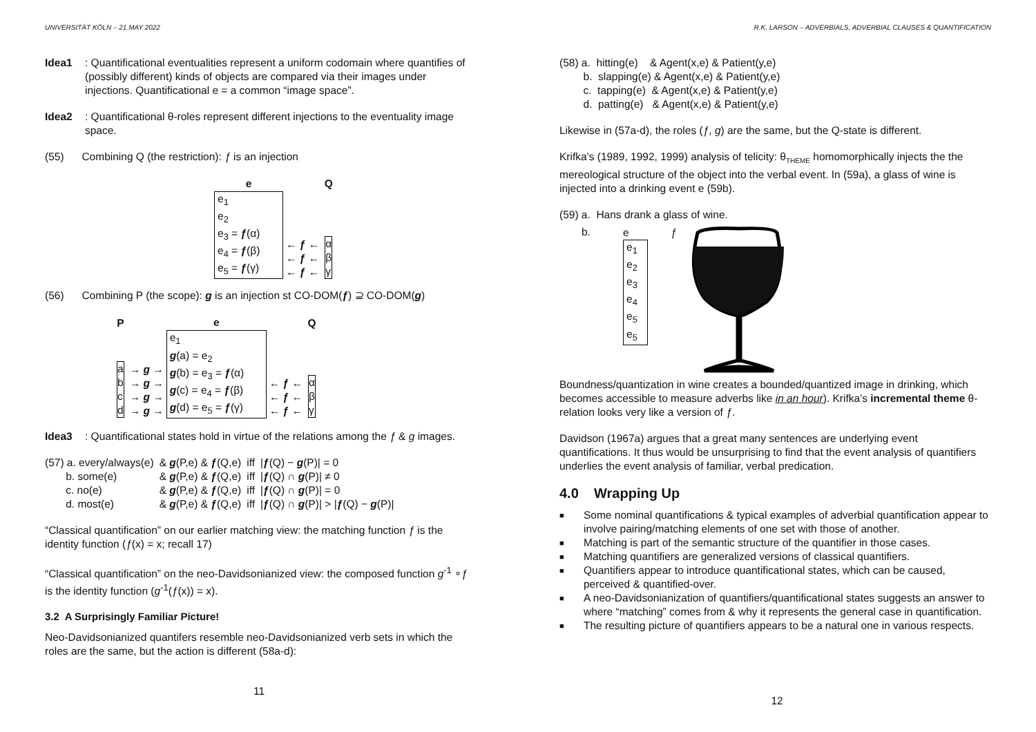UNIVERSITÄT KÖLN – 21.MAY 2022
Idea1 : Quantificational eventualities represent a uniform codomain where quantifies of (possibly different) kinds of objects are compared via their images under injections. Quantificational e = a common “image space”.
Idea2 : Quantificational θ-roles represent different injections to the eventuality image space.
(55) Combining Q (the restriction): ƒ is an injection
| e | | Q |
| e<sub>1</sub> e<sub>2</sub> e<sub>3</sub> = ƒ (α) e<sub>4</sub> = ƒ (β) e<sub>5</sub> = ƒ (γ) | ← ƒ ← ← ƒ ← ← ƒ ← | α β γ |
(56) Combining P (the scope): g is an injection st CO-DOM(ƒ) ⊇ CO-DOM(g)
| P | | e | | Q |
| a b c d | → g → → g → → g → → g → | e<sub>1</sub> g (a) = e<sub>2</sub> g (b) = e<sub>3</sub> = ƒ (α) g (c) = e<sub>4</sub> = ƒ (β) g (d) = e<sub>5</sub> = ƒ (γ) | ← ƒ ← ← ƒ ← ← ƒ ← | α β γ |
Idea3 : Quantificational states hold in virtue of the relations among the ƒ & g images.
| (57) a. every/always(e) | & g (P,e) & ƒ (Q,e) | iff | / ƒ (Q) − g (P)/ = 0 |
| b. some(e) | & g (P,e) & ƒ (Q,e) | iff | / ƒ (Q) ∩ g (P)/ ≠ 0 |
| c. no(e) | & g (P,e) & ƒ (Q,e) | iff | / ƒ (Q) ∩ g (P)/ = 0 |
| d. most(e) | & g (P,e) & ƒ (Q,e) | iff | / ƒ (Q) ∩ g (P)/ > / ƒ (Q) − g (P)/ |
“Classical quantification” on our earlier matching view: the matching function ƒ is the identity function (ƒ(x) = x; recall 17)
“Classical quantification” on the neo-Davidsonianized view: the composed function g<sup>-1</sup> ∘ƒ is the identity function (g<sup>-1</sup>(ƒ(x)) = x).
3.2 A Surprisingly Familiar Picture!
Neo-Davidsonianized quantifers resemble neo-Davidsonianized verb sets in which the roles are the same, but the action is different (58a-d):
11
R.K. LARSON – ADVERBIALS, ADVERBIAL CLAUSES & QUANTIFICATION
(58) a. hitting(e) & Agent(x,e) & Patient(y,e)
b. slapping(e) & Agent(x,e) & Patient(y,e)
c. tapping(e) & Agent(x,e) & Patient(y,e)
d. patting(e) & Agent(x,e) & Patient(y,e)
Likewise in (57a-d), the roles (ƒ, g) are the same, but the Q-state is different.
Krifka’s (1989, 1992, 1999) analysis of telicity: θ<sub>THEME</sub> homomorphically injects the the mereological structure of the object into the verbal event. In (59a), a glass of wine is injected into a drinking event e (59b).
(59) a. Hans drank a glass of wine.
b.
e ƒ
e<sub>1</sub>
e<sub>2</sub>
e<sub>3</sub>
e<sub>4</sub>
e<sub>5</sub>
e<sub>5</sub>
Boundness/quantization in wine creates a bounded/quantized image in drinking, which becomes accessible to measure adverbs like in an hour). Krifka’s incremental theme θ-relation looks very like a version of ƒ.
Davidson (1967a) argues that a great many sentences are underlying event quantifications. It thus would be unsurprising to find that the event analysis of quantifiers underlies the event analysis of familiar, verbal predication.
4.0 Wrapping Up
■ Some nominal quantifications & typical examples of adverbial quantification appear to involve pairing/matching elements of one set with those of another.
■ Matching is part of the semantic structure of the quantifier in those cases.
■ Matching quantifiers are generalized versions of classical quantifiers.
■ Quantifiers appear to introduce quantificational states, which can be caused, perceived & quantified-over.
■ A neo-Davidsonianization of quantifiers/quantificational states suggests an answer to where “matching” comes from & why it represents the general case in quantification.
■ The resulting picture of quantifiers appears to be a natural one in various respects.
12